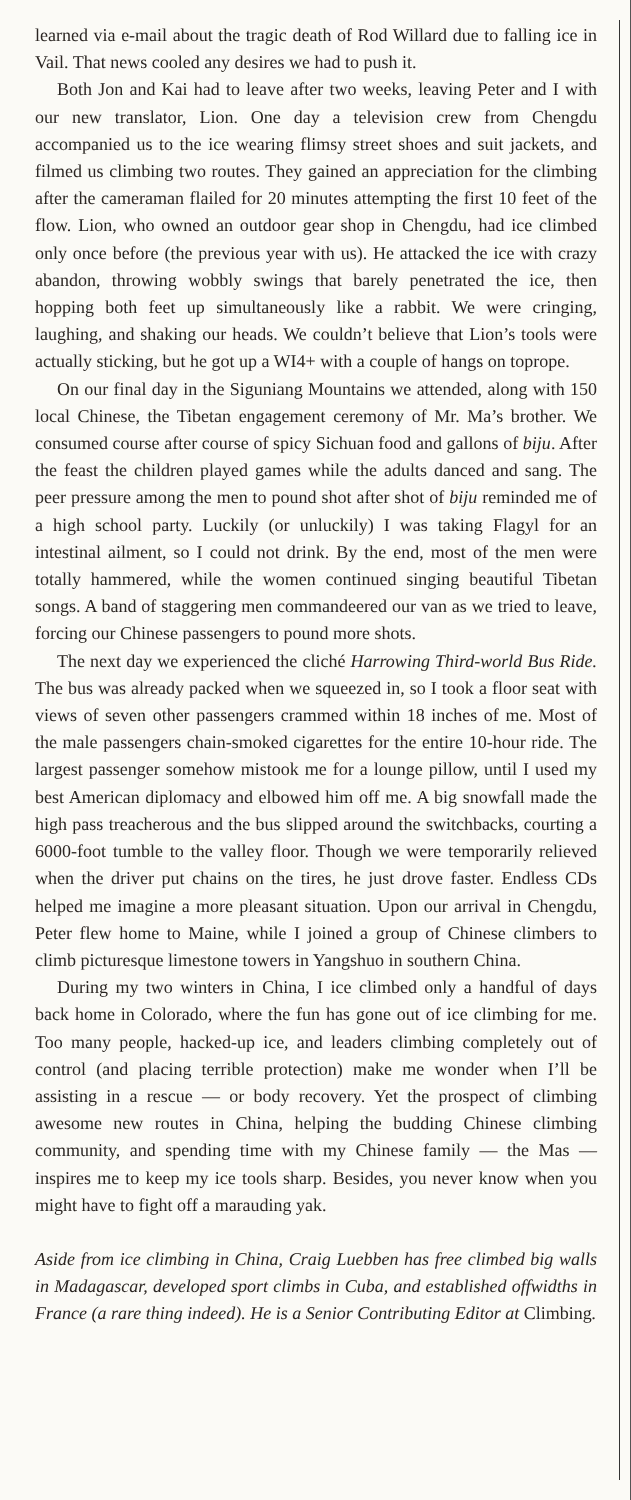learned via e-mail about the tragic death of Rod Willard due to falling ice in Vail. That news cooled any desires we had to push it.
Both Jon and Kai had to leave after two weeks, leaving Peter and I with our new translator, Lion. One day a television crew from Chengdu accompanied us to the ice wearing flimsy street shoes and suit jackets, and filmed us climbing two routes. They gained an appreciation for the climbing after the cameraman flailed for 20 minutes attempting the first 10 feet of the flow. Lion, who owned an outdoor gear shop in Chengdu, had ice climbed only once before (the previous year with us). He attacked the ice with crazy abandon, throwing wobbly swings that barely penetrated the ice, then hopping both feet up simultaneously like a rabbit. We were cringing, laughing, and shaking our heads. We couldn’t believe that Lion’s tools were actually sticking, but he got up a WI4+ with a couple of hangs on toprope.
On our final day in the Siguniang Mountains we attended, along with 150 local Chinese, the Tibetan engagement ceremony of Mr. Ma’s brother. We consumed course after course of spicy Sichuan food and gallons of biju. After the feast the children played games while the adults danced and sang. The peer pressure among the men to pound shot after shot of biju reminded me of a high school party. Luckily (or unluckily) I was taking Flagyl for an intestinal ailment, so I could not drink. By the end, most of the men were totally hammered, while the women continued singing beautiful Tibetan songs. A band of staggering men commandeered our van as we tried to leave, forcing our Chinese passengers to pound more shots.
The next day we experienced the cliché Harrowing Third-world Bus Ride. The bus was already packed when we squeezed in, so I took a floor seat with views of seven other passengers crammed within 18 inches of me. Most of the male passengers chain-smoked cigarettes for the entire 10-hour ride. The largest passenger somehow mistook me for a lounge pillow, until I used my best American diplomacy and elbowed him off me. A big snowfall made the high pass treacherous and the bus slipped around the switchbacks, courting a 6000-foot tumble to the valley floor. Though we were temporarily relieved when the driver put chains on the tires, he just drove faster. Endless CDs helped me imagine a more pleasant situation. Upon our arrival in Chengdu, Peter flew home to Maine, while I joined a group of Chinese climbers to climb picturesque limestone towers in Yangshuo in southern China.
During my two winters in China, I ice climbed only a handful of days back home in Colorado, where the fun has gone out of ice climbing for me. Too many people, hacked-up ice, and leaders climbing completely out of control (and placing terrible protection) make me wonder when I’ll be assisting in a rescue — or body recovery. Yet the prospect of climbing awesome new routes in China, helping the budding Chinese climbing community, and spending time with my Chinese family — the Mas — inspires me to keep my ice tools sharp. Besides, you never know when you might have to fight off a marauding yak.
Aside from ice climbing in China, Craig Luebben has free climbed big walls in Madagascar, developed sport climbs in Cuba, and established offwidths in France (a rare thing indeed). He is a Senior Contributing Editor at Climbing.